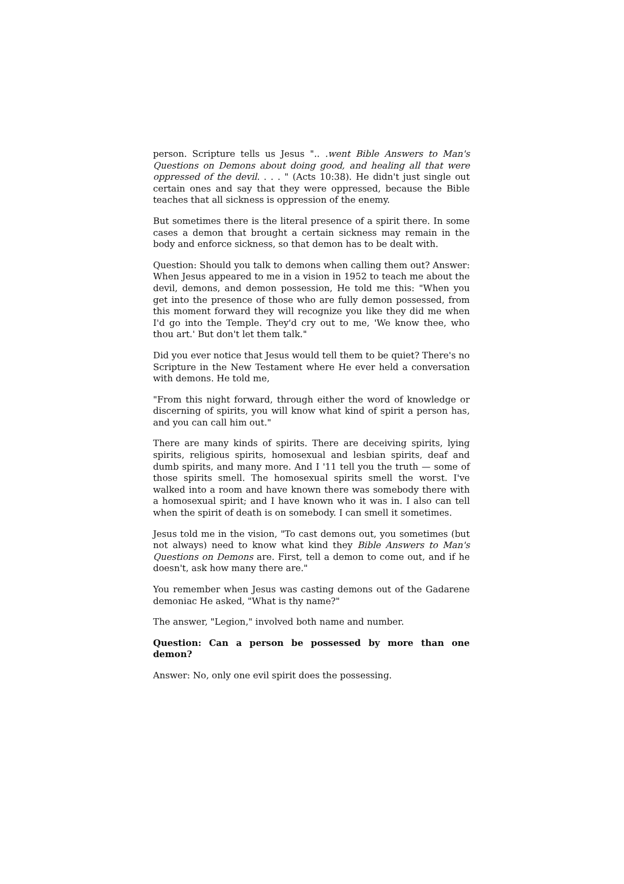person. Scripture tells us Jesus ".. .went Bible Answers to Man's Questions on Demons about doing good, and healing all that were oppressed of the devil. . . . " (Acts 10:38). He didn't just single out certain ones and say that they were oppressed, because the Bible teaches that all sickness is oppression of the enemy.
But sometimes there is the literal presence of a spirit there. In some cases a demon that brought a certain sickness may remain in the body and enforce sickness, so that demon has to be dealt with.
Question: Should you talk to demons when calling them out? Answer: When Jesus appeared to me in a vision in 1952 to teach me about the devil, demons, and demon possession, He told me this: "When you get into the presence of those who are fully demon possessed, from this moment forward they will recognize you like they did me when I'd go into the Temple. They'd cry out to me, 'We know thee, who thou art.' But don't let them talk."
Did you ever notice that Jesus would tell them to be quiet? There's no Scripture in the New Testament where He ever held a conversation with demons. He told me,
"From this night forward, through either the word of knowledge or discerning of spirits, you will know what kind of spirit a person has, and you can call him out."
There are many kinds of spirits. There are deceiving spirits, lying spirits, religious spirits, homosexual and lesbian spirits, deaf and dumb spirits, and many more. And I '11 tell you the truth — some of those spirits smell. The homosexual spirits smell the worst. I've walked into a room and have known there was somebody there with a homosexual spirit; and I have known who it was in. I also can tell when the spirit of death is on somebody. I can smell it sometimes.
Jesus told me in the vision, "To cast demons out, you sometimes (but not always) need to know what kind they Bible Answers to Man's Questions on Demons are. First, tell a demon to come out, and if he doesn't, ask how many there are."
You remember when Jesus was casting demons out of the Gadarene demoniac He asked, "What is thy name?"
The answer, "Legion," involved both name and number.
Question: Can a person be possessed by more than one demon?
Answer: No, only one evil spirit does the possessing.